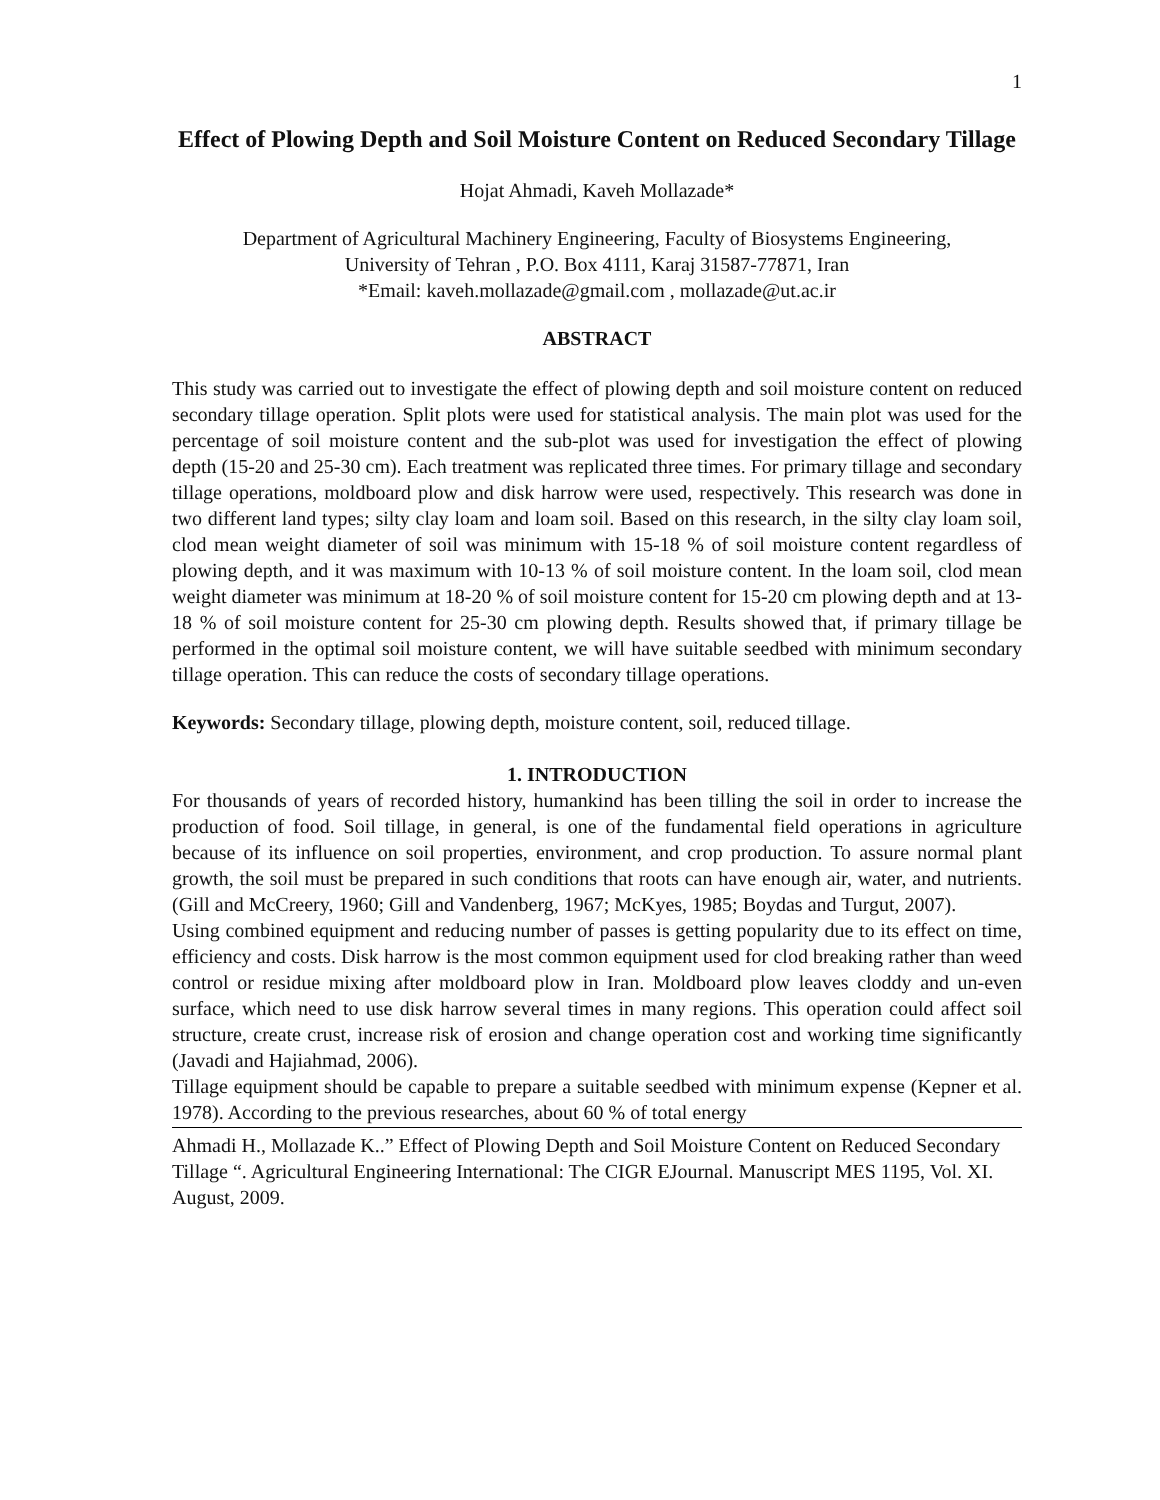1
Effect of Plowing Depth and Soil Moisture Content on Reduced Secondary Tillage
Hojat Ahmadi, Kaveh Mollazade*
Department of Agricultural Machinery Engineering, Faculty of Biosystems Engineering,
University of Tehran , P.O. Box 4111, Karaj 31587-77871, Iran
*Email: kaveh.mollazade@gmail.com , mollazade@ut.ac.ir
ABSTRACT
This study was carried out to investigate the effect of plowing depth and soil moisture content on reduced secondary tillage operation. Split plots were used for statistical analysis. The main plot was used for the percentage of soil moisture content and the sub-plot was used for investigation the effect of plowing depth (15-20 and 25-30 cm). Each treatment was replicated three times. For primary tillage and secondary tillage operations, moldboard plow and disk harrow were used, respectively. This research was done in two different land types; silty clay loam and loam soil. Based on this research, in the silty clay loam soil, clod mean weight diameter of soil was minimum with 15-18 % of soil moisture content regardless of plowing depth, and it was maximum with 10-13 % of soil moisture content. In the loam soil, clod mean weight diameter was minimum at 18-20 % of soil moisture content for 15-20 cm plowing depth and at 13-18 % of soil moisture content for 25-30 cm plowing depth. Results showed that, if primary tillage be performed in the optimal soil moisture content, we will have suitable seedbed with minimum secondary tillage operation. This can reduce the costs of secondary tillage operations.
Keywords: Secondary tillage, plowing depth, moisture content, soil, reduced tillage.
1. INTRODUCTION
For thousands of years of recorded history, humankind has been tilling the soil in order to increase the production of food. Soil tillage, in general, is one of the fundamental field operations in agriculture because of its influence on soil properties, environment, and crop production. To assure normal plant growth, the soil must be prepared in such conditions that roots can have enough air, water, and nutrients. (Gill and McCreery, 1960; Gill and Vandenberg, 1967; McKyes, 1985; Boydas and Turgut, 2007).
Using combined equipment and reducing number of passes is getting popularity due to its effect on time, efficiency and costs. Disk harrow is the most common equipment used for clod breaking rather than weed control or residue mixing after moldboard plow in Iran. Moldboard plow leaves cloddy and un-even surface, which need to use disk harrow several times in many regions. This operation could affect soil structure, create crust, increase risk of erosion and change operation cost and working time significantly (Javadi and Hajiahmad, 2006).
Tillage equipment should be capable to prepare a suitable seedbed with minimum expense (Kepner et al. 1978). According to the previous researches, about 60 % of total energy
Ahmadi H., Mollazade K..” Effect of Plowing Depth and Soil Moisture Content on Reduced Secondary Tillage “. Agricultural Engineering International: The CIGR EJournal. Manuscript MES 1195, Vol. XI. August, 2009.